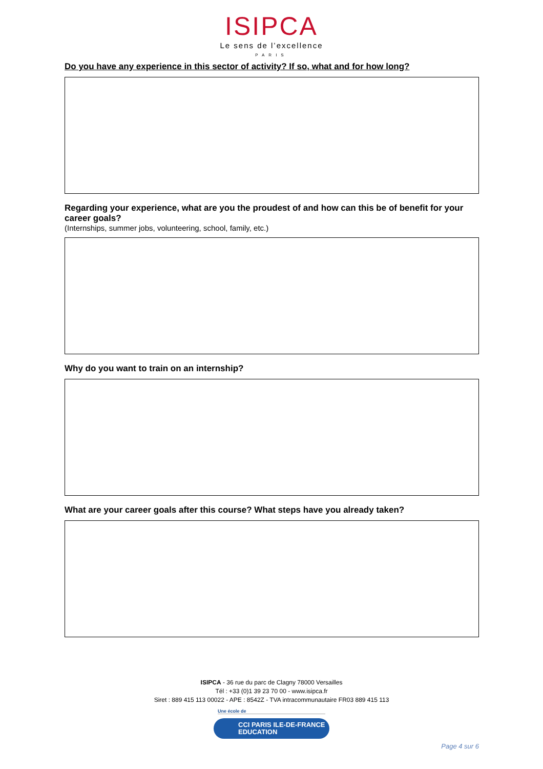ISIPCA
Le sens de l’excellence
PARIS
Do you have any experience in this sector of activity? If so, what and for how long?
Regarding your experience, what are you the proudest of and how can this be of benefit for your career goals?
(Internships, summer jobs, volunteering, school, family, etc.)
Why do you want to train on an internship?
What are your career goals after this course? What steps have you already taken?
ISIPCA - 36 rue du parc de Clagny 78000 Versailles
Tél : +33 (0)1 39 23 70 00 - www.isipca.fr
Siret : 889 415 113 00022 - APE : 8542Z - TVA intracommunautaire FR03 889 415 113
Une école de
CCI PARIS ILE-DE-FRANCE
EDUCATION
Page 4 sur 6